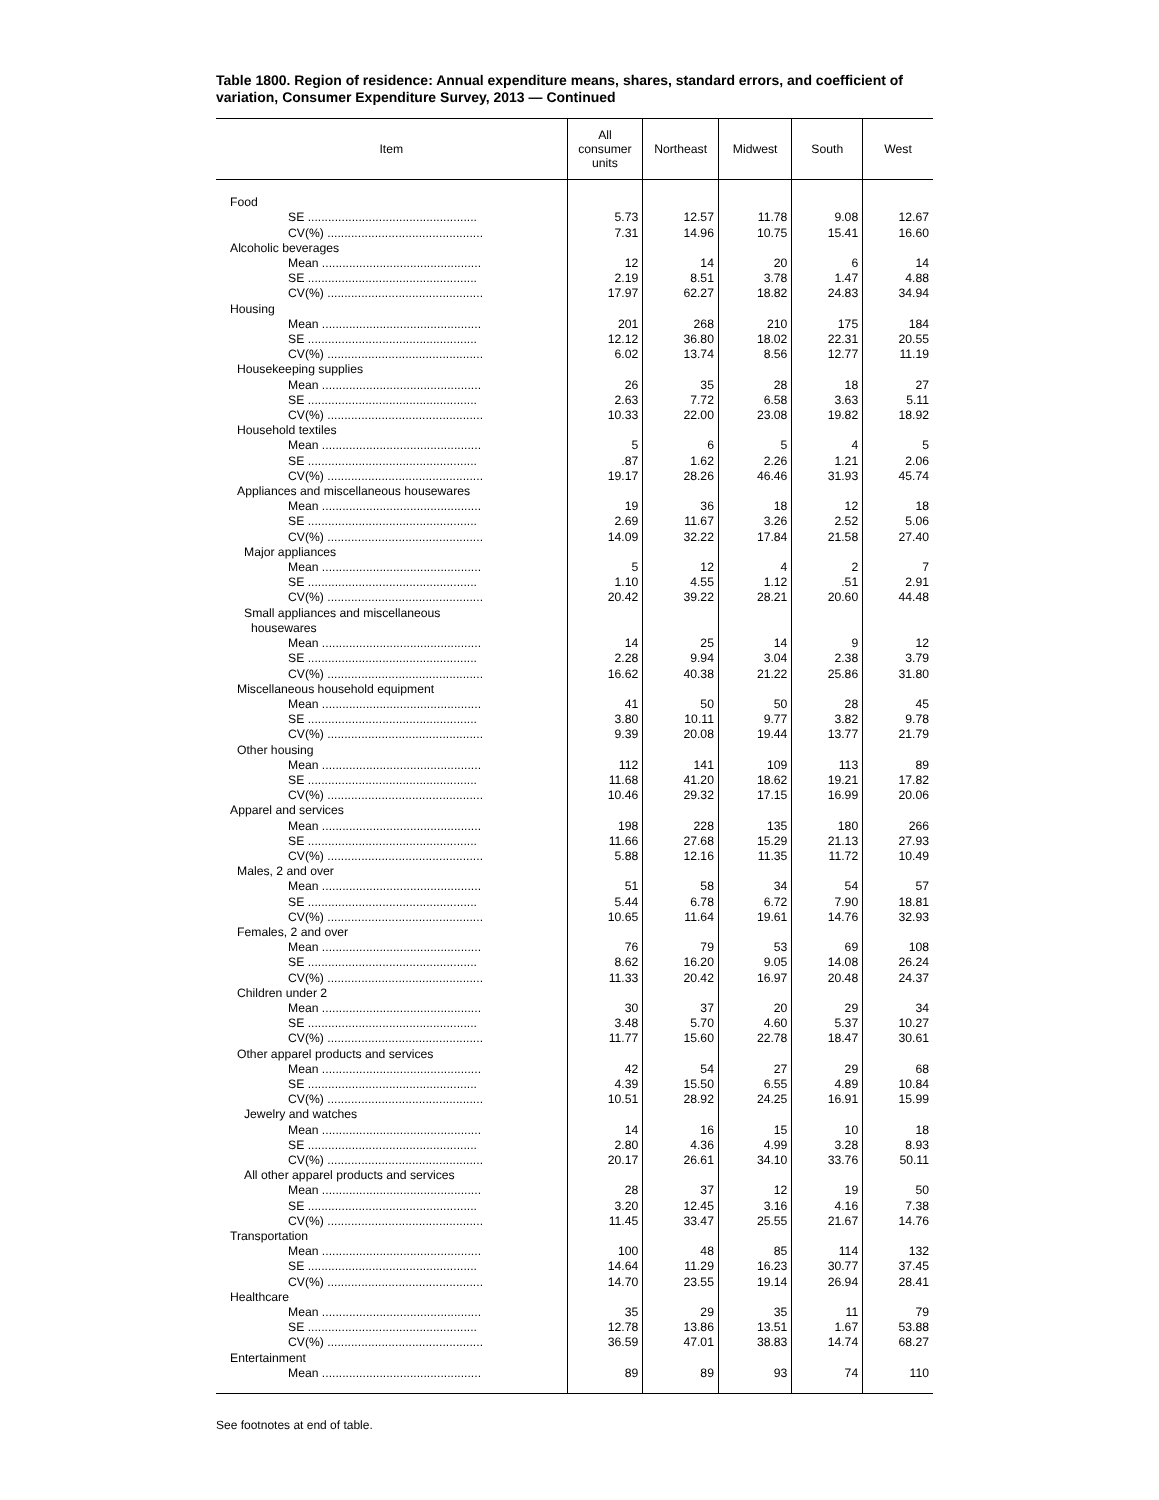Table 1800. Region of residence: Annual expenditure means, shares, standard errors, and coefficient of variation, Consumer Expenditure Survey, 2013 — Continued
| Item | All consumer units | Northeast | Midwest | South | West |
| --- | --- | --- | --- | --- | --- |
| Food | | | | | |
| SE .................................................. | 5.73 | 12.57 | 11.78 | 9.08 | 12.67 |
| CV(%) .............................................. | 7.31 | 14.96 | 10.75 | 15.41 | 16.60 |
| Alcoholic beverages | | | | | |
| Mean ............................................... | 12 | 14 | 20 | 6 | 14 |
| SE .................................................. | 2.19 | 8.51 | 3.78 | 1.47 | 4.88 |
| CV(%) .............................................. | 17.97 | 62.27 | 18.82 | 24.83 | 34.94 |
| Housing | | | | | |
| Mean ............................................... | 201 | 268 | 210 | 175 | 184 |
| SE .................................................. | 12.12 | 36.80 | 18.02 | 22.31 | 20.55 |
| CV(%) .............................................. | 6.02 | 13.74 | 8.56 | 12.77 | 11.19 |
| Housekeeping supplies | | | | | |
| Mean ............................................... | 26 | 35 | 28 | 18 | 27 |
| SE .................................................. | 2.63 | 7.72 | 6.58 | 3.63 | 5.11 |
| CV(%) .............................................. | 10.33 | 22.00 | 23.08 | 19.82 | 18.92 |
| Household textiles | | | | | |
| Mean ............................................... | 5 | 6 | 5 | 4 | 5 |
| SE .................................................. | .87 | 1.62 | 2.26 | 1.21 | 2.06 |
| CV(%) .............................................. | 19.17 | 28.26 | 46.46 | 31.93 | 45.74 |
| Appliances and miscellaneous housewares | | | | | |
| Mean ............................................... | 19 | 36 | 18 | 12 | 18 |
| SE .................................................. | 2.69 | 11.67 | 3.26 | 2.52 | 5.06 |
| CV(%) .............................................. | 14.09 | 32.22 | 17.84 | 21.58 | 27.40 |
| Major appliances | | | | | |
| Mean ............................................... | 5 | 12 | 4 | 2 | 7 |
| SE .................................................. | 1.10 | 4.55 | 1.12 | .51 | 2.91 |
| CV(%) .............................................. | 20.42 | 39.22 | 28.21 | 20.60 | 44.48 |
| Small appliances and miscellaneous | | | | | |
| housewares | | | | | |
| Mean ............................................... | 14 | 25 | 14 | 9 | 12 |
| SE .................................................. | 2.28 | 9.94 | 3.04 | 2.38 | 3.79 |
| CV(%) .............................................. | 16.62 | 40.38 | 21.22 | 25.86 | 31.80 |
| Miscellaneous household equipment | | | | | |
| Mean ............................................... | 41 | 50 | 50 | 28 | 45 |
| SE .................................................. | 3.80 | 10.11 | 9.77 | 3.82 | 9.78 |
| CV(%) .............................................. | 9.39 | 20.08 | 19.44 | 13.77 | 21.79 |
| Other housing | | | | | |
| Mean ............................................... | 112 | 141 | 109 | 113 | 89 |
| SE .................................................. | 11.68 | 41.20 | 18.62 | 19.21 | 17.82 |
| CV(%) .............................................. | 10.46 | 29.32 | 17.15 | 16.99 | 20.06 |
| Apparel and services | | | | | |
| Mean ............................................... | 198 | 228 | 135 | 180 | 266 |
| SE .................................................. | 11.66 | 27.68 | 15.29 | 21.13 | 27.93 |
| CV(%) .............................................. | 5.88 | 12.16 | 11.35 | 11.72 | 10.49 |
| Males, 2 and over | | | | | |
| Mean ............................................... | 51 | 58 | 34 | 54 | 57 |
| SE .................................................. | 5.44 | 6.78 | 6.72 | 7.90 | 18.81 |
| CV(%) .............................................. | 10.65 | 11.64 | 19.61 | 14.76 | 32.93 |
| Females, 2 and over | | | | | |
| Mean ............................................... | 76 | 79 | 53 | 69 | 108 |
| SE .................................................. | 8.62 | 16.20 | 9.05 | 14.08 | 26.24 |
| CV(%) .............................................. | 11.33 | 20.42 | 16.97 | 20.48 | 24.37 |
| Children under 2 | | | | | |
| Mean ............................................... | 30 | 37 | 20 | 29 | 34 |
| SE .................................................. | 3.48 | 5.70 | 4.60 | 5.37 | 10.27 |
| CV(%) .............................................. | 11.77 | 15.60 | 22.78 | 18.47 | 30.61 |
| Other apparel products and services | | | | | |
| Mean ............................................... | 42 | 54 | 27 | 29 | 68 |
| SE .................................................. | 4.39 | 15.50 | 6.55 | 4.89 | 10.84 |
| CV(%) .............................................. | 10.51 | 28.92 | 24.25 | 16.91 | 15.99 |
| Jewelry and watches | | | | | |
| Mean ............................................... | 14 | 16 | 15 | 10 | 18 |
| SE .................................................. | 2.80 | 4.36 | 4.99 | 3.28 | 8.93 |
| CV(%) .............................................. | 20.17 | 26.61 | 34.10 | 33.76 | 50.11 |
| All other apparel products and services | | | | | |
| Mean ............................................... | 28 | 37 | 12 | 19 | 50 |
| SE .................................................. | 3.20 | 12.45 | 3.16 | 4.16 | 7.38 |
| CV(%) .............................................. | 11.45 | 33.47 | 25.55 | 21.67 | 14.76 |
| Transportation | | | | | |
| Mean ............................................... | 100 | 48 | 85 | 114 | 132 |
| SE .................................................. | 14.64 | 11.29 | 16.23 | 30.77 | 37.45 |
| CV(%) .............................................. | 14.70 | 23.55 | 19.14 | 26.94 | 28.41 |
| Healthcare | | | | | |
| Mean ............................................... | 35 | 29 | 35 | 11 | 79 |
| SE .................................................. | 12.78 | 13.86 | 13.51 | 1.67 | 53.88 |
| CV(%) .............................................. | 36.59 | 47.01 | 38.83 | 14.74 | 68.27 |
| Entertainment | | | | | |
| Mean ............................................... | 89 | 89 | 93 | 74 | 110 |
See footnotes at end of table.